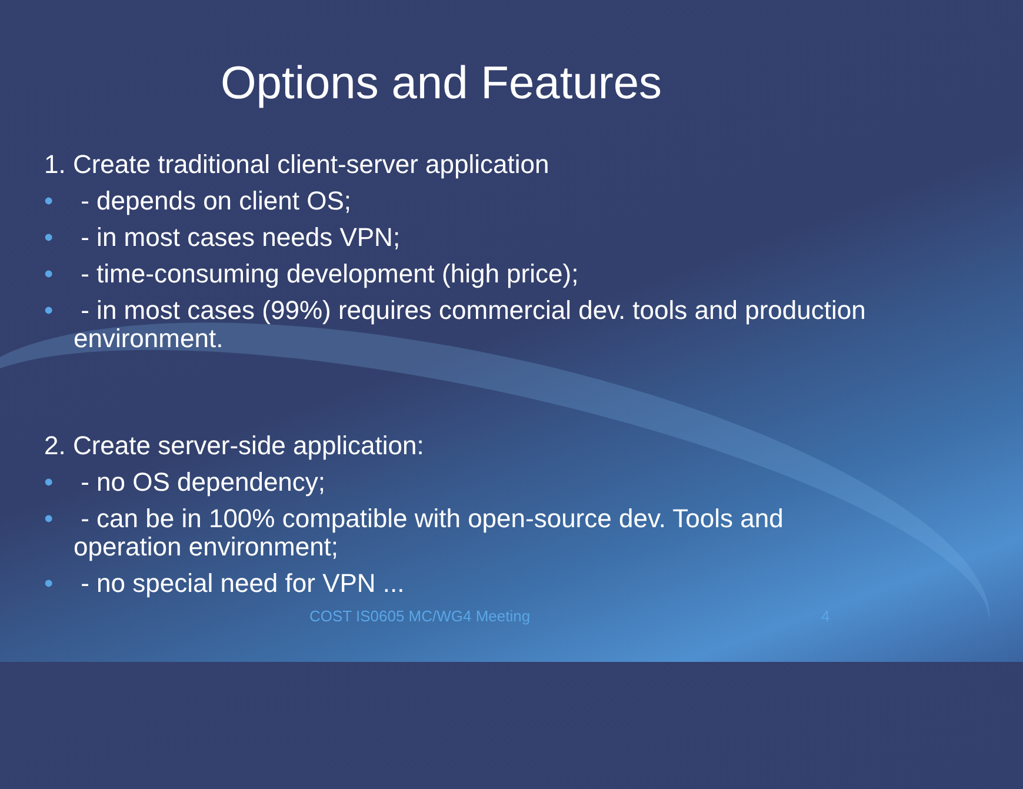Options and Features
1. Create traditional client-server application
• - depends on client OS;
• - in most cases needs VPN;
• - time-consuming development (high price);
• - in most cases (99%) requires commercial dev. tools and production environment.
2. Create server-side application:
• - no OS dependency;
• - can be in 100% compatible with open-source dev. Tools and operation environment;
• - no special need for VPN ...
COST IS0605 MC/WG4 Meeting 4